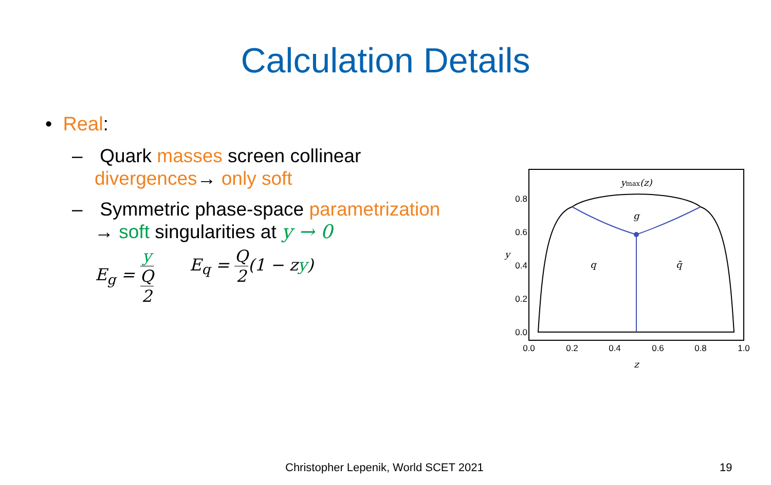Calculation Details
• Real:
– Quark masses screen collinear
divergences→ only soft
– Symmetric phase-space parametrization
→ soft singularities at y → 0
E<sub>g</sub> = y
Q 2
E<sub>q</sub> = Q 2(1 − zy)
0.8
0.6
0.4
0.2
0.0
0.0
0.2
0.4
0.6
0.8
1.0
ymax(z)
g
q
q̄
y
z
Christopher Lepenik, World SCET 2021
19